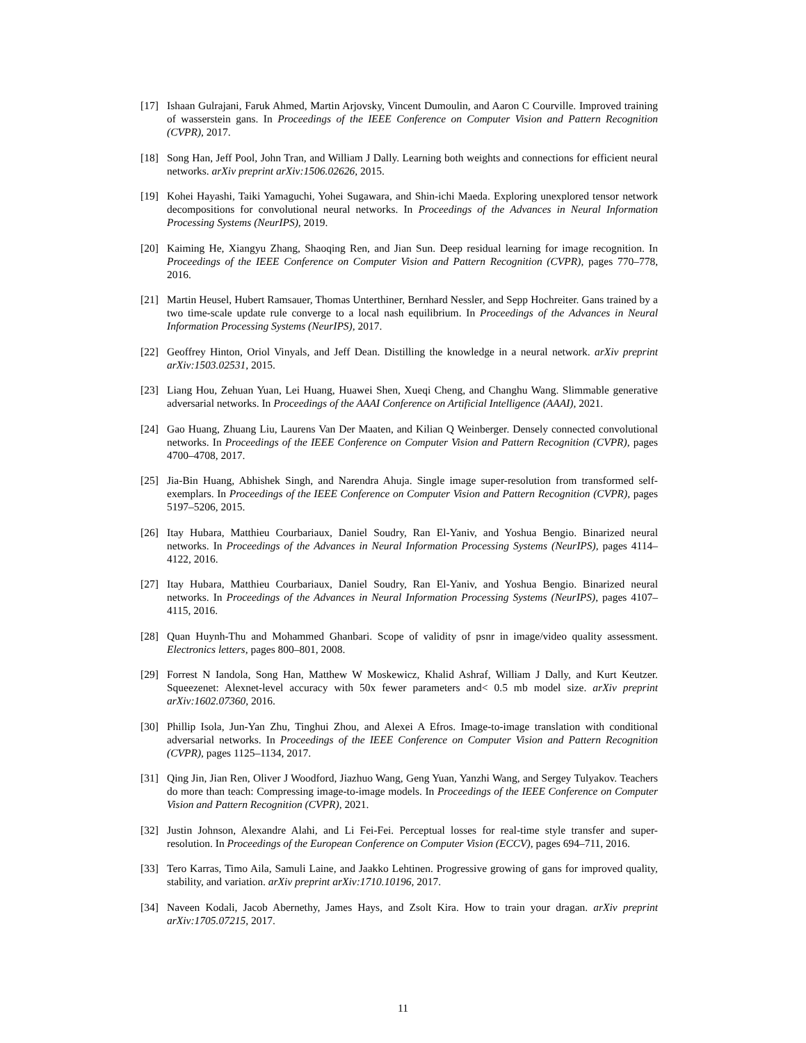[17] Ishaan Gulrajani, Faruk Ahmed, Martin Arjovsky, Vincent Dumoulin, and Aaron C Courville. Improved training of wasserstein gans. In Proceedings of the IEEE Conference on Computer Vision and Pattern Recognition (CVPR), 2017.
[18] Song Han, Jeff Pool, John Tran, and William J Dally. Learning both weights and connections for efficient neural networks. arXiv preprint arXiv:1506.02626, 2015.
[19] Kohei Hayashi, Taiki Yamaguchi, Yohei Sugawara, and Shin-ichi Maeda. Exploring unexplored tensor network decompositions for convolutional neural networks. In Proceedings of the Advances in Neural Information Processing Systems (NeurIPS), 2019.
[20] Kaiming He, Xiangyu Zhang, Shaoqing Ren, and Jian Sun. Deep residual learning for image recognition. In Proceedings of the IEEE Conference on Computer Vision and Pattern Recognition (CVPR), pages 770–778, 2016.
[21] Martin Heusel, Hubert Ramsauer, Thomas Unterthiner, Bernhard Nessler, and Sepp Hochreiter. Gans trained by a two time-scale update rule converge to a local nash equilibrium. In Proceedings of the Advances in Neural Information Processing Systems (NeurIPS), 2017.
[22] Geoffrey Hinton, Oriol Vinyals, and Jeff Dean. Distilling the knowledge in a neural network. arXiv preprint arXiv:1503.02531, 2015.
[23] Liang Hou, Zehuan Yuan, Lei Huang, Huawei Shen, Xueqi Cheng, and Changhu Wang. Slimmable generative adversarial networks. In Proceedings of the AAAI Conference on Artificial Intelligence (AAAI), 2021.
[24] Gao Huang, Zhuang Liu, Laurens Van Der Maaten, and Kilian Q Weinberger. Densely connected convolutional networks. In Proceedings of the IEEE Conference on Computer Vision and Pattern Recognition (CVPR), pages 4700–4708, 2017.
[25] Jia-Bin Huang, Abhishek Singh, and Narendra Ahuja. Single image super-resolution from transformed self-exemplars. In Proceedings of the IEEE Conference on Computer Vision and Pattern Recognition (CVPR), pages 5197–5206, 2015.
[26] Itay Hubara, Matthieu Courbariaux, Daniel Soudry, Ran El-Yaniv, and Yoshua Bengio. Binarized neural networks. In Proceedings of the Advances in Neural Information Processing Systems (NeurIPS), pages 4114–4122, 2016.
[27] Itay Hubara, Matthieu Courbariaux, Daniel Soudry, Ran El-Yaniv, and Yoshua Bengio. Binarized neural networks. In Proceedings of the Advances in Neural Information Processing Systems (NeurIPS), pages 4107–4115, 2016.
[28] Quan Huynh-Thu and Mohammed Ghanbari. Scope of validity of psnr in image/video quality assessment. Electronics letters, pages 800–801, 2008.
[29] Forrest N Iandola, Song Han, Matthew W Moskewicz, Khalid Ashraf, William J Dally, and Kurt Keutzer. Squeezenet: Alexnet-level accuracy with 50x fewer parameters and< 0.5 mb model size. arXiv preprint arXiv:1602.07360, 2016.
[30] Phillip Isola, Jun-Yan Zhu, Tinghui Zhou, and Alexei A Efros. Image-to-image translation with conditional adversarial networks. In Proceedings of the IEEE Conference on Computer Vision and Pattern Recognition (CVPR), pages 1125–1134, 2017.
[31] Qing Jin, Jian Ren, Oliver J Woodford, Jiazhuo Wang, Geng Yuan, Yanzhi Wang, and Sergey Tulyakov. Teachers do more than teach: Compressing image-to-image models. In Proceedings of the IEEE Conference on Computer Vision and Pattern Recognition (CVPR), 2021.
[32] Justin Johnson, Alexandre Alahi, and Li Fei-Fei. Perceptual losses for real-time style transfer and super-resolution. In Proceedings of the European Conference on Computer Vision (ECCV), pages 694–711, 2016.
[33] Tero Karras, Timo Aila, Samuli Laine, and Jaakko Lehtinen. Progressive growing of gans for improved quality, stability, and variation. arXiv preprint arXiv:1710.10196, 2017.
[34] Naveen Kodali, Jacob Abernethy, James Hays, and Zsolt Kira. How to train your dragan. arXiv preprint arXiv:1705.07215, 2017.
11